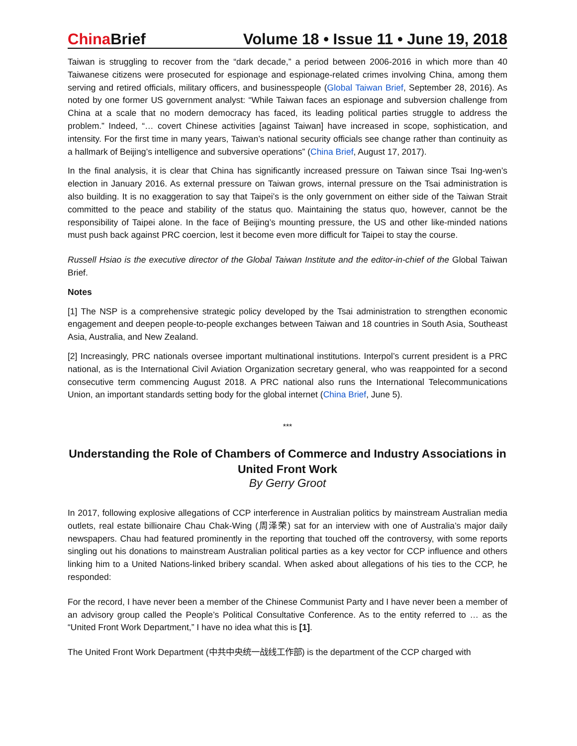China Brief Volume 18 • Issue 11 • June 19, 2018
Taiwan is struggling to recover from the “dark decade,” a period between 2006-2016 in which more than 40 Taiwanese citizens were prosecuted for espionage and espionage-related crimes involving China, among them serving and retired officials, military officers, and businesspeople (Global Taiwan Brief, September 28, 2016). As noted by one former US government analyst: “While Taiwan faces an espionage and subversion challenge from China at a scale that no modern democracy has faced, its leading political parties struggle to address the problem.” Indeed, “… covert Chinese activities [against Taiwan] have increased in scope, sophistication, and intensity. For the first time in many years, Taiwan’s national security officials see change rather than continuity as a hallmark of Beijing’s intelligence and subversive operations” (China Brief, August 17, 2017).
In the final analysis, it is clear that China has significantly increased pressure on Taiwan since Tsai Ing-wen’s election in January 2016. As external pressure on Taiwan grows, internal pressure on the Tsai administration is also building. It is no exaggeration to say that Taipei’s is the only government on either side of the Taiwan Strait committed to the peace and stability of the status quo. Maintaining the status quo, however, cannot be the responsibility of Taipei alone. In the face of Beijing’s mounting pressure, the US and other like-minded nations must push back against PRC coercion, lest it become even more difficult for Taipei to stay the course.
Russell Hsiao is the executive director of the Global Taiwan Institute and the editor-in-chief of the Global Taiwan Brief.
Notes
[1] The NSP is a comprehensive strategic policy developed by the Tsai administration to strengthen economic engagement and deepen people-to-people exchanges between Taiwan and 18 countries in South Asia, Southeast Asia, Australia, and New Zealand.
[2] Increasingly, PRC nationals oversee important multinational institutions. Interpol’s current president is a PRC national, as is the International Civil Aviation Organization secretary general, who was reappointed for a second consecutive term commencing August 2018. A PRC national also runs the International Telecommunications Union, an important standards setting body for the global internet (China Brief, June 5).
***
Understanding the Role of Chambers of Commerce and Industry Associations in United Front Work
By Gerry Groot
In 2017, following explosive allegations of CCP interference in Australian politics by mainstream Australian media outlets, real estate billionaire Chau Chak-Wing (周泽荣) sat for an interview with one of Australia’s major daily newspapers. Chau had featured prominently in the reporting that touched off the controversy, with some reports singling out his donations to mainstream Australian political parties as a key vector for CCP influence and others linking him to a United Nations-linked bribery scandal. When asked about allegations of his ties to the CCP, he responded:
For the record, I have never been a member of the Chinese Communist Party and I have never been a member of an advisory group called the People’s Political Consultative Conference. As to the entity referred to … as the “United Front Work Department,” I have no idea what this is [1].
The United Front Work Department (中共中央统一战线工作部) is the department of the CCP charged with